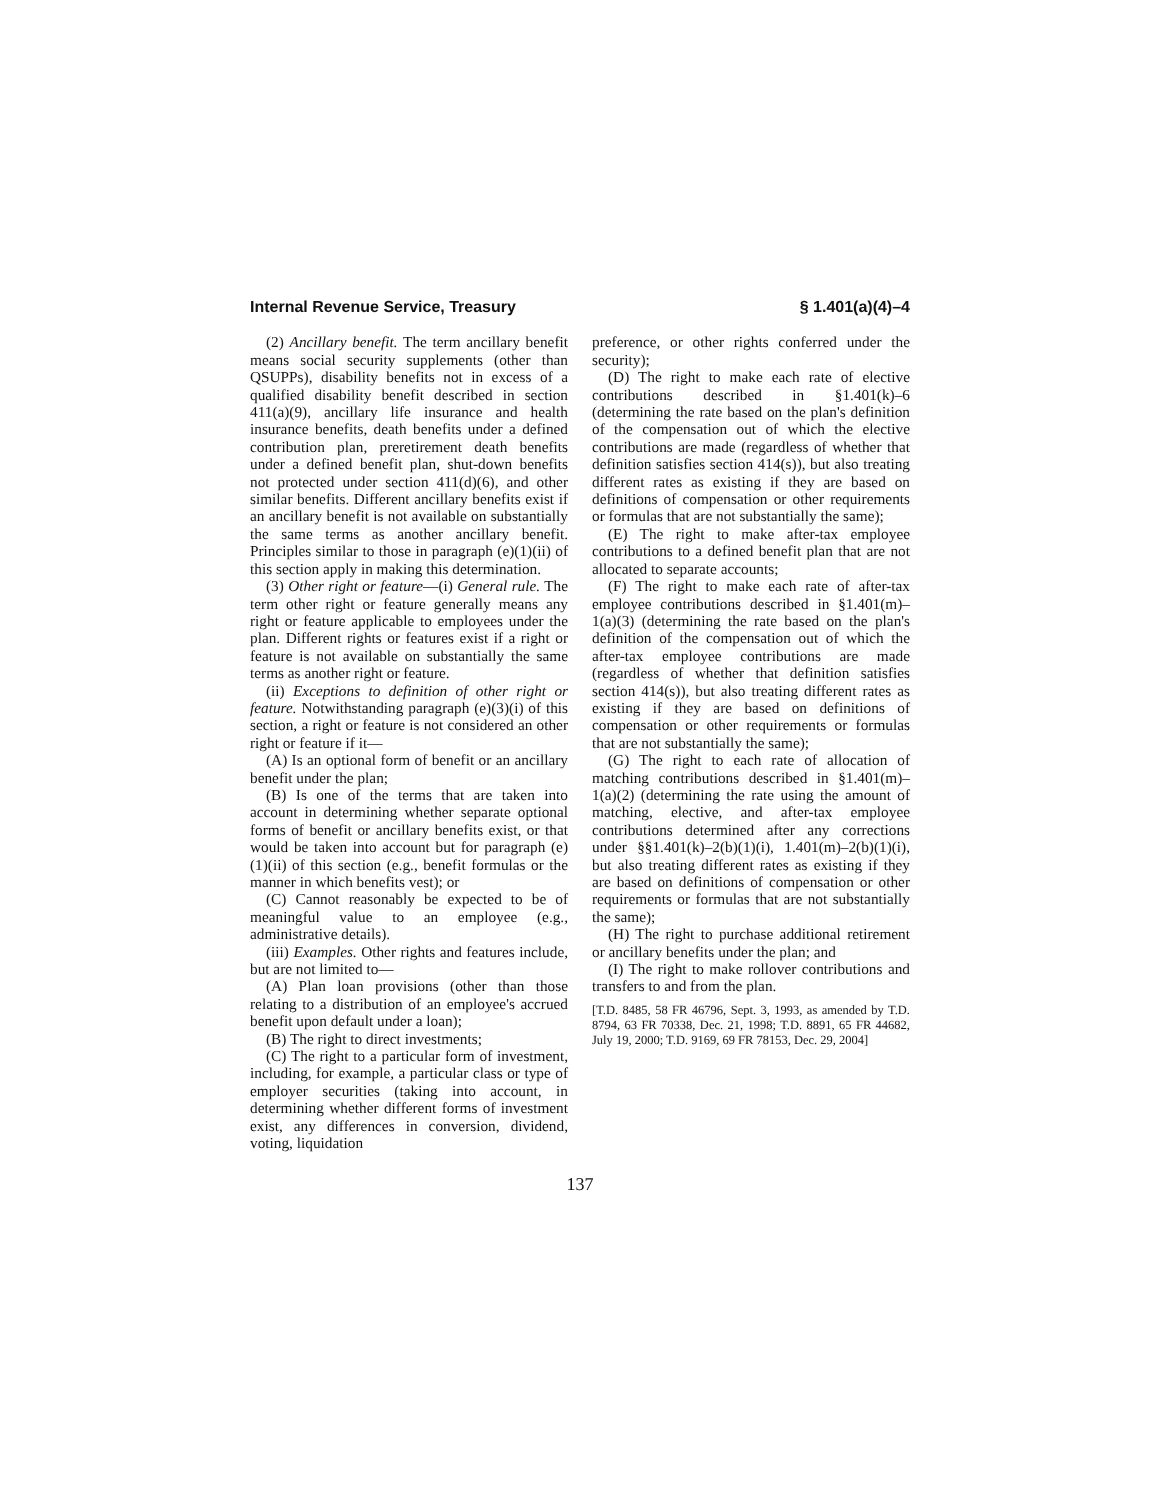Internal Revenue Service, Treasury § 1.401(a)(4)–4
(2) Ancillary benefit. The term ancillary benefit means social security supplements (other than QSUPPs), disability benefits not in excess of a qualified disability benefit described in section 411(a)(9), ancillary life insurance and health insurance benefits, death benefits under a defined contribution plan, preretirement death benefits under a defined benefit plan, shut-down benefits not protected under section 411(d)(6), and other similar benefits. Different ancillary benefits exist if an ancillary benefit is not available on substantially the same terms as another ancillary benefit. Principles similar to those in paragraph (e)(1)(ii) of this section apply in making this determination.
(3) Other right or feature—(i) General rule. The term other right or feature generally means any right or feature applicable to employees under the plan. Different rights or features exist if a right or feature is not available on substantially the same terms as another right or feature.
(ii) Exceptions to definition of other right or feature. Notwithstanding paragraph (e)(3)(i) of this section, a right or feature is not considered an other right or feature if it—
(A) Is an optional form of benefit or an ancillary benefit under the plan;
(B) Is one of the terms that are taken into account in determining whether separate optional forms of benefit or ancillary benefits exist, or that would be taken into account but for paragraph (e)(1)(ii) of this section (e.g., benefit formulas or the manner in which benefits vest); or
(C) Cannot reasonably be expected to be of meaningful value to an employee (e.g., administrative details).
(iii) Examples. Other rights and features include, but are not limited to—
(A) Plan loan provisions (other than those relating to a distribution of an employee's accrued benefit upon default under a loan);
(B) The right to direct investments;
(C) The right to a particular form of investment, including, for example, a particular class or type of employer securities (taking into account, in determining whether different forms of investment exist, any differences in conversion, dividend, voting, liquidation
preference, or other rights conferred under the security);
(D) The right to make each rate of elective contributions described in §1.401(k)–6 (determining the rate based on the plan's definition of the compensation out of which the elective contributions are made (regardless of whether that definition satisfies section 414(s)), but also treating different rates as existing if they are based on definitions of compensation or other requirements or formulas that are not substantially the same);
(E) The right to make after-tax employee contributions to a defined benefit plan that are not allocated to separate accounts;
(F) The right to make each rate of after-tax employee contributions described in §1.401(m)–1(a)(3) (determining the rate based on the plan's definition of the compensation out of which the after-tax employee contributions are made (regardless of whether that definition satisfies section 414(s)), but also treating different rates as existing if they are based on definitions of compensation or other requirements or formulas that are not substantially the same);
(G) The right to each rate of allocation of matching contributions described in §1.401(m)–1(a)(2) (determining the rate using the amount of matching, elective, and after-tax employee contributions determined after any corrections under §§1.401(k)–2(b)(1)(i), 1.401(m)–2(b)(1)(i), but also treating different rates as existing if they are based on definitions of compensation or other requirements or formulas that are not substantially the same);
(H) The right to purchase additional retirement or ancillary benefits under the plan; and
(I) The right to make rollover contributions and transfers to and from the plan.
[T.D. 8485, 58 FR 46796, Sept. 3, 1993, as amended by T.D. 8794, 63 FR 70338, Dec. 21, 1998; T.D. 8891, 65 FR 44682, July 19, 2000; T.D. 9169, 69 FR 78153, Dec. 29, 2004]
137